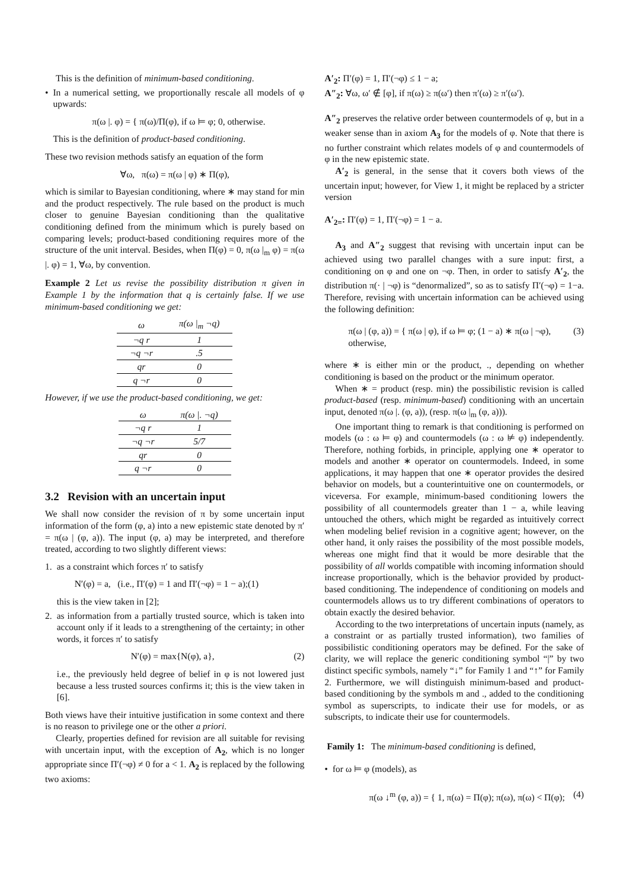This is the definition of minimum-based conditioning.
• In a numerical setting, we proportionally rescale all models of φ upwards:
π(ω |. φ) = { π(ω)/Π(φ), if ω ⊨ φ; 0, otherwise.
This is the definition of product-based conditioning.
These two revision methods satisfy an equation of the form
∀ω, π(ω) = π(ω | φ) ∗ Π(φ),
which is similar to Bayesian conditioning, where ∗ may stand for min and the product respectively. The rule based on the product is much closer to genuine Bayesian conditioning than the qualitative conditioning defined from the minimum which is purely based on comparing levels; product-based conditioning requires more of the structure of the unit interval. Besides, when Π(φ) = 0, π(ω |<sub>m</sub> φ) = π(ω |. φ) = 1, ∀ω, by convention.
Example 2 Let us revise the possibility distribution π given in Example 1 by the information that q is certainly false. If we use minimum-based conditioning we get:
| ω | π(ω /<sub>m</sub> ¬q) |
| --- | --- |
| ¬q r | 1 |
| ¬q ¬r | .5 |
| qr | 0 |
| q ¬r | 0 |
However, if we use the product-based conditioning, we get:
| ω | π(ω /. ¬q) |
| --- | --- |
| ¬q r | 1 |
| ¬q ¬r | 5/7 |
| qr | 0 |
| q ¬r | 0 |
3.2 Revision with an uncertain input
We shall now consider the revision of π by some uncertain input information of the form (φ, a) into a new epistemic state denoted by π′ = π(ω | (φ, a)). The input (φ, a) may be interpreted, and therefore treated, according to two slightly different views:
1. as a constraint which forces π′ to satisfy
N′(φ) = a, (i.e., Π′(φ) = 1 and Π′(¬φ) = 1 − a); (1)
this is the view taken in [2];
2. as information from a partially trusted source, which is taken into account only if it leads to a strengthening of the certainty; in other words, it forces π′ to satisfy
N′(φ) = max{N(φ), a}, (2)
i.e., the previously held degree of belief in φ is not lowered just because a less trusted sources confirms it; this is the view taken in [6].
Both views have their intuitive justification in some context and there is no reason to privilege one or the other a priori.
Clearly, properties defined for revision are all suitable for revising with uncertain input, with the exception of A<sub>2</sub>, which is no longer appropriate since Π′(¬φ) ≠ 0 for a < 1. A<sub>2</sub> is replaced by the following two axioms:
A′<sub>2</sub>: Π′(φ) = 1, Π′(¬φ) ≤ 1 − a;
A″<sub>2</sub>: ∀ω, ω′ ∉ [φ], if π(ω) ≥ π(ω′) then π′(ω) ≥ π′(ω′).
A″<sub>2</sub> preserves the relative order between countermodels of φ, but in a weaker sense than in axiom A<sub>3</sub> for the models of φ. Note that there is no further constraint which relates models of φ and countermodels of φ in the new epistemic state.
A′<sub>2</sub> is general, in the sense that it covers both views of the uncertain input; however, for View 1, it might be replaced by a stricter version
A′<sub>2=</sub>: Π′(φ) = 1, Π′(¬φ) = 1 − a.
A<sub>3</sub> and A″<sub>2</sub> suggest that revising with uncertain input can be achieved using two parallel changes with a sure input: first, a conditioning on φ and one on ¬φ. Then, in order to satisfy A′<sub>2</sub>, the distribution π(· | ¬φ) is “denormalized”, so as to satisfy Π′(¬φ) = 1−a. Therefore, revising with uncertain information can be achieved using the following definition:
π(ω | (φ, a)) = { π(ω | φ), if ω ⊨ φ; (1 − a) ∗ π(ω | ¬φ), otherwise, (3)
where ∗ is either min or the product, ., depending on whether conditioning is based on the product or the minimum operator.
When ∗ = product (resp. min) the possibilistic revision is called product-based (resp. minimum-based) conditioning with an uncertain input, denoted π(ω |. (φ, a)), (resp. π(ω |<sub>m</sub> (φ, a))).
One important thing to remark is that conditioning is performed on models (ω : ω ⊨ φ) and countermodels (ω : ω ⊭ φ) independently. Therefore, nothing forbids, in principle, applying one ∗ operator to models and another ∗ operator on countermodels. Indeed, in some applications, it may happen that one ∗ operator provides the desired behavior on models, but a counterintuitive one on countermodels, or viceversa. For example, minimum-based conditioning lowers the possibility of all countermodels greater than 1 − a, while leaving untouched the others, which might be regarded as intuitively correct when modeling belief revision in a cognitive agent; however, on the other hand, it only raises the possibility of the most possible models, whereas one might find that it would be more desirable that the possibility of all worlds compatible with incoming information should increase proportionally, which is the behavior provided by product-based conditioning. The independence of conditioning on models and countermodels allows us to try different combinations of operators to obtain exactly the desired behavior.
According to the two interpretations of uncertain inputs (namely, as a constraint or as partially trusted information), two families of possibilistic conditioning operators may be defined. For the sake of clarity, we will replace the generic conditioning symbol “|” by two distinct specific symbols, namely “↓” for Family 1 and “↑” for Family 2. Furthermore, we will distinguish minimum-based and product-based conditioning by the symbols m and ., added to the conditioning symbol as superscripts, to indicate their use for models, or as subscripts, to indicate their use for countermodels.
Family 1: The minimum-based conditioning is defined,
• for ω ⊨ φ (models), as
π(ω ↓<sup>m</sup> (φ, a)) = { 1, π(ω) = Π(φ); π(ω), π(ω) < Π(φ); (4)